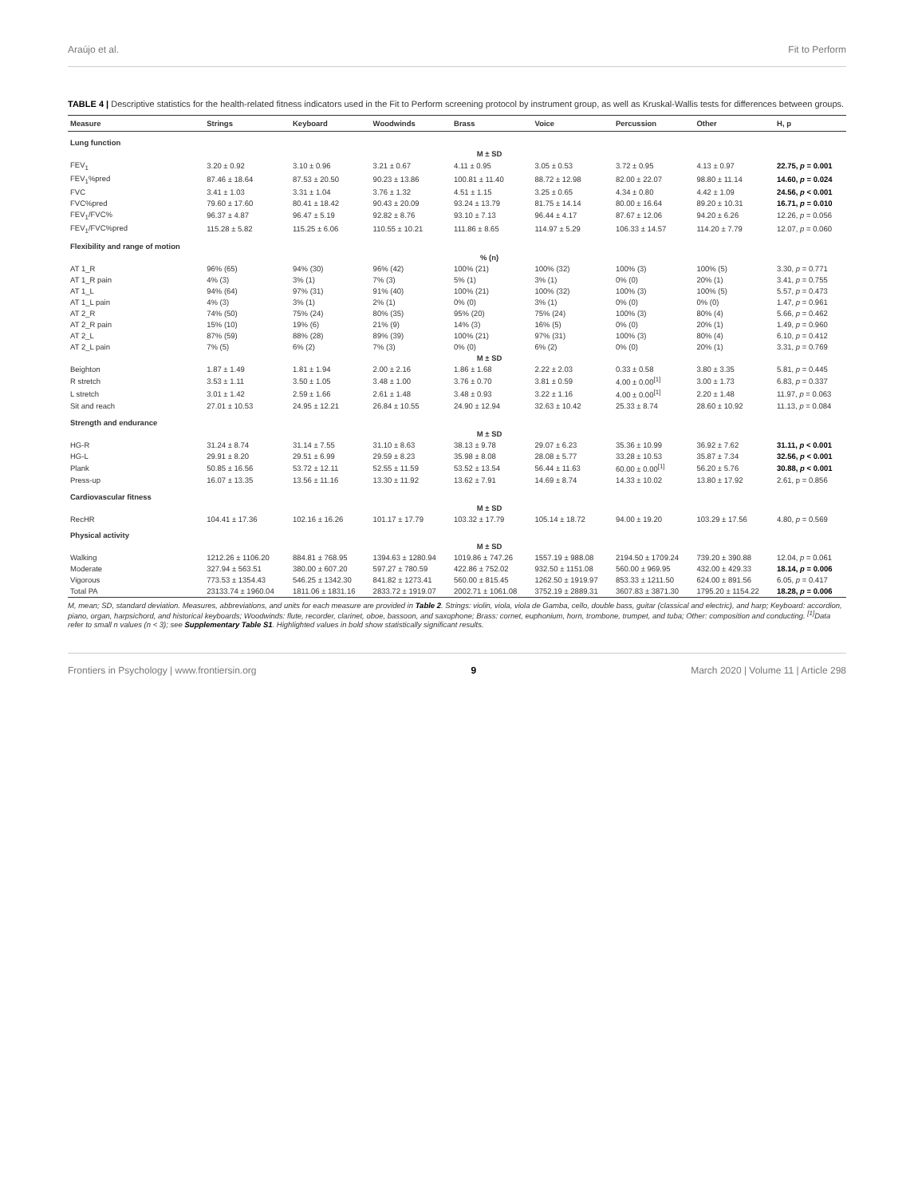Araújo et al. Fit to Perform
TABLE 4 | Descriptive statistics for the health-related fitness indicators used in the Fit to Perform screening protocol by instrument group, as well as Kruskal-Wallis tests for differences between groups.
| Measure | Strings | Keyboard | Woodwinds | Brass | Voice | Percussion | Other | H, p |
| --- | --- | --- | --- | --- | --- | --- | --- | --- |
| Lung function | | | | | | | | |
| | M ± SD | | | | | | | |
| FEV<sub>1</sub> | 3.20 ± 0.92 | 3.10 ± 0.96 | 3.21 ± 0.67 | 4.11 ± 0.95 | 3.05 ± 0.53 | 3.72 ± 0.95 | 4.13 ± 0.97 | 22.75, p = 0.001 |
| FEV<sub>1</sub>%pred | 87.46 ± 18.64 | 87.53 ± 20.50 | 90.23 ± 13.86 | 100.81 ± 11.40 | 88.72 ± 12.98 | 82.00 ± 22.07 | 98.80 ± 11.14 | 14.60, p = 0.024 |
| FVC | 3.41 ± 1.03 | 3.31 ± 1.04 | 3.76 ± 1.32 | 4.51 ± 1.15 | 3.25 ± 0.65 | 4.34 ± 0.80 | 4.42 ± 1.09 | 24.56, p < 0.001 |
| FVC%pred | 79.60 ± 17.60 | 80.41 ± 18.42 | 90.43 ± 20.09 | 93.24 ± 13.79 | 81.75 ± 14.14 | 80.00 ± 16.64 | 89.20 ± 10.31 | 16.71, p = 0.010 |
| FEV<sub>1</sub>/FVC% | 96.37 ± 4.87 | 96.47 ± 5.19 | 92.82 ± 8.76 | 93.10 ± 7.13 | 96.44 ± 4.17 | 87.67 ± 12.06 | 94.20 ± 6.26 | 12.26, p = 0.056 |
| FEV<sub>1</sub>/FVC%pred | 115.28 ± 5.82 | 115.25 ± 6.06 | 110.55 ± 10.21 | 111.86 ± 8.65 | 114.97 ± 5.29 | 106.33 ± 14.57 | 114.20 ± 7.79 | 12.07, p = 0.060 |
| Flexibility and range of motion | | | | | | | | |
| | % (n) | | | | | | | |
| AT 1_R | 96% (65) | 94% (30) | 96% (42) | 100% (21) | 100% (32) | 100% (3) | 100% (5) | 3.30, p = 0.771 |
| AT 1_R pain | 4% (3) | 3% (1) | 7% (3) | 5% (1) | 3% (1) | 0% (0) | 20% (1) | 3.41, p = 0.755 |
| AT 1_L | 94% (64) | 97% (31) | 91% (40) | 100% (21) | 100% (32) | 100% (3) | 100% (5) | 5.57, p = 0.473 |
| AT 1_L pain | 4% (3) | 3% (1) | 2% (1) | 0% (0) | 3% (1) | 0% (0) | 0% (0) | 1.47, p = 0.961 |
| AT 2_R | 74% (50) | 75% (24) | 80% (35) | 95% (20) | 75% (24) | 100% (3) | 80% (4) | 5.66, p = 0.462 |
| AT 2_R pain | 15% (10) | 19% (6) | 21% (9) | 14% (3) | 16% (5) | 0% (0) | 20% (1) | 1.49, p = 0.960 |
| AT 2_L | 87% (59) | 88% (28) | 89% (39) | 100% (21) | 97% (31) | 100% (3) | 80% (4) | 6.10, p = 0.412 |
| AT 2_L pain | 7% (5) | 6% (2) | 7% (3) | 0% (0) | 6% (2) | 0% (0) | 20% (1) | 3.31, p = 0.769 |
| | M ± SD | | | | | | | |
| Beighton | 1.87 ± 1.49 | 1.81 ± 1.94 | 2.00 ± 2.16 | 1.86 ± 1.68 | 2.22 ± 2.03 | 0.33 ± 0.58 | 3.80 ± 3.35 | 5.81, p = 0.445 |
| R stretch | 3.53 ± 1.11 | 3.50 ± 1.05 | 3.48 ± 1.00 | 3.76 ± 0.70 | 3.81 ± 0.59 | 4.00 ± 0.00<sup>[1]</sup> | 3.00 ± 1.73 | 6.83, p = 0.337 |
| L stretch | 3.01 ± 1.42 | 2.59 ± 1.66 | 2.61 ± 1.48 | 3.48 ± 0.93 | 3.22 ± 1.16 | 4.00 ± 0.00<sup>[1]</sup> | 2.20 ± 1.48 | 11.97, p = 0.063 |
| Sit and reach | 27.01 ± 10.53 | 24.95 ± 12.21 | 26.84 ± 10.55 | 24.90 ± 12.94 | 32.63 ± 10.42 | 25.33 ± 8.74 | 28.60 ± 10.92 | 11.13, p = 0.084 |
| Strength and endurance | | | | | | | | |
| | M ± SD | | | | | | | |
| HG-R | 31.24 ± 8.74 | 31.14 ± 7.55 | 31.10 ± 8.63 | 38.13 ± 9.78 | 29.07 ± 6.23 | 35.36 ± 10.99 | 36.92 ± 7.62 | 31.11, p < 0.001 |
| HG-L | 29.91 ± 8.20 | 29.51 ± 6.99 | 29.59 ± 8.23 | 35.98 ± 8.08 | 28.08 ± 5.77 | 33.28 ± 10.53 | 35.87 ± 7.34 | 32.56, p < 0.001 |
| Plank | 50.85 ± 16.56 | 53.72 ± 12.11 | 52.55 ± 11.59 | 53.52 ± 13.54 | 56.44 ± 11.63 | 60.00 ± 0.00<sup>[1]</sup> | 56.20 ± 5.76 | 30.88, p < 0.001 |
| Press-up | 16.07 ± 13.35 | 13.56 ± 11.16 | 13.30 ± 11.92 | 13.62 ± 7.91 | 14.69 ± 8.74 | 14.33 ± 10.02 | 13.80 ± 17.92 | 2.61, p = 0.856 |
| Cardiovascular fitness | | | | | | | | |
| | M ± SD | | | | | | | |
| RecHR | 104.41 ± 17.36 | 102.16 ± 16.26 | 101.17 ± 17.79 | 103.32 ± 17.79 | 105.14 ± 18.72 | 94.00 ± 19.20 | 103.29 ± 17.56 | 4.80, p = 0.569 |
| Physical activity | | | | | | | | |
| | M ± SD | | | | | | | |
| Walking | 1212.26 ± 1106.20 | 884.81 ± 768.95 | 1394.63 ± 1280.94 | 1019.86 ± 747.26 | 1557.19 ± 988.08 | 2194.50 ± 1709.24 | 739.20 ± 390.88 | 12.04, p = 0.061 |
| Moderate | 327.94 ± 563.51 | 380.00 ± 607.20 | 597.27 ± 780.59 | 422.86 ± 752.02 | 932.50 ± 1151.08 | 560.00 ± 969.95 | 432.00 ± 429.33 | 18.14, p = 0.006 |
| Vigorous | 773.53 ± 1354.43 | 546.25 ± 1342.30 | 841.82 ± 1273.41 | 560.00 ± 815.45 | 1262.50 ± 1919.97 | 853.33 ± 1211.50 | 624.00 ± 891.56 | 6.05, p = 0.417 |
| Total PA | 23133.74 ± 1960.04 | 1811.06 ± 1831.16 | 2833.72 ± 1919.07 | 2002.71 ± 1061.08 | 3752.19 ± 2889.31 | 3607.83 ± 3871.30 | 1795.20 ± 1154.22 | 18.28, p = 0.006 |
M, mean; SD, standard deviation. Measures, abbreviations, and units for each measure are provided in Table 2. Strings: violin, viola, viola de Gamba, cello, double bass, guitar (classical and electric), and harp; Keyboard: accordion, piano, organ, harpsichord, and historical keyboards; Woodwinds: flute, recorder, clarinet, oboe, bassoon, and saxophone; Brass: cornet, euphonium, horn, trombone, trumpet, and tuba; Other: composition and conducting. <sup>[1]</sup>Data refer to small n values (n < 3); see Supplementary Table S1. Highlighted values in bold show statistically significant results.
Frontiers in Psychology | www.frontiersin.org 9 March 2020 | Volume 11 | Article 298